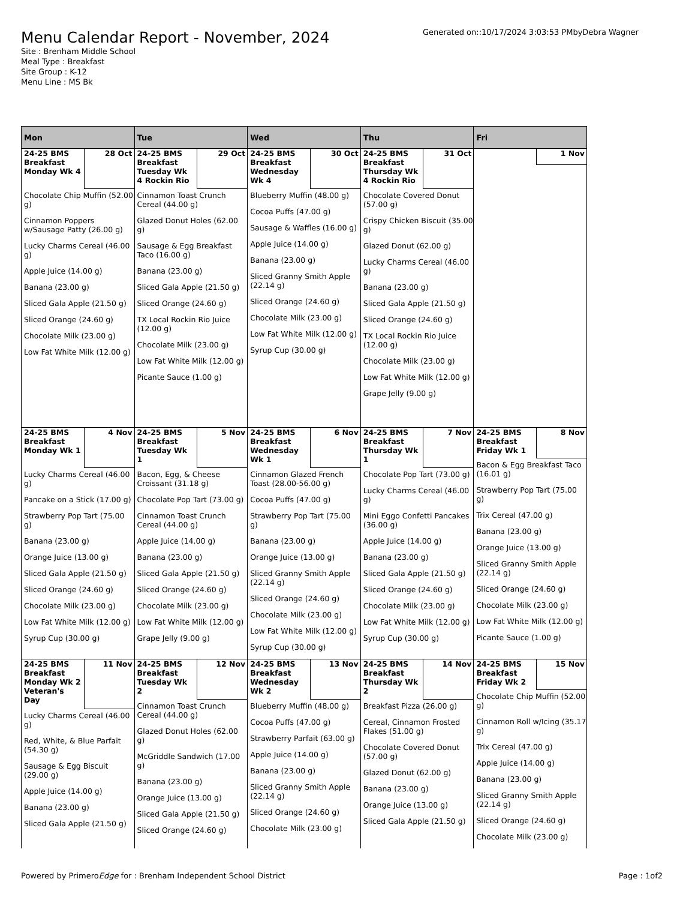Menu Calendar Report - November, 2024
Site : Brenham Middle School
Meal Type : Breakfast
Site Group : K-12
Menu Line : MS Bk
Generated on::10/17/2024 3:03:53 PMbyDebra Wagner
| Mon | Tue | Wed | Thu | Fri |
| --- | --- | --- | --- | --- |
| 24-25 BMS Breakfast Monday Wk 4 28 Oct Chocolate Chip Muffin (52.00 g) Cinnamon Poppers w/Sausage Patty (26.00 g) Lucky Charms Cereal (46.00 g) Apple Juice (14.00 g) Banana (23.00 g) Sliced Gala Apple (21.50 g) Sliced Orange (24.60 g) Chocolate Milk (23.00 g) Low Fat White Milk (12.00 g) | 24-25 BMS Breakfast Tuesday Wk 4 Rockin Rio 29 Oct Cinnamon Toast Crunch Cereal (44.00 g) Glazed Donut Holes (62.00 g) Sausage & Egg Breakfast Taco (16.00 g) Banana (23.00 g) Sliced Gala Apple (21.50 g) Sliced Orange (24.60 g) TX Local Rockin Rio Juice (12.00 g) Chocolate Milk (23.00 g) Low Fat White Milk (12.00 g) Picante Sauce (1.00 g) | 24-25 BMS Breakfast Wednesday Wk 4 30 Oct Blueberry Muffin (48.00 g) Cocoa Puffs (47.00 g) Sausage & Waffles (16.00 g) Apple Juice (14.00 g) Banana (23.00 g) Sliced Granny Smith Apple (22.14 g) Sliced Orange (24.60 g) Chocolate Milk (23.00 g) Low Fat White Milk (12.00 g) Syrup Cup (30.00 g) | 24-25 BMS Breakfast Thursday Wk 4 Rockin Rio 31 Oct Chocolate Covered Donut (57.00 g) Crispy Chicken Biscuit (35.00 g) Glazed Donut (62.00 g) Lucky Charms Cereal (46.00 g) Banana (23.00 g) Sliced Gala Apple (21.50 g) Sliced Orange (24.60 g) TX Local Rockin Rio Juice (12.00 g) Chocolate Milk (23.00 g) Low Fat White Milk (12.00 g) Grape Jelly (9.00 g) | 1 Nov |
| 24-25 BMS Breakfast Monday Wk 1 4 Nov Lucky Charms Cereal (46.00 g) Pancake on a Stick (17.00 g) Strawberry Pop Tart (75.00 g) Banana (23.00 g) Orange Juice (13.00 g) Sliced Gala Apple (21.50 g) Sliced Orange (24.60 g) Chocolate Milk (23.00 g) Low Fat White Milk (12.00 g) Syrup Cup (30.00 g) | 24-25 BMS Breakfast Tuesday Wk 1 5 Nov Bacon, Egg, & Cheese Croissant (31.18 g) Chocolate Pop Tart (73.00 g) Cinnamon Toast Crunch Cereal (44.00 g) Apple Juice (14.00 g) Banana (23.00 g) Sliced Gala Apple (21.50 g) Sliced Orange (24.60 g) Chocolate Milk (23.00 g) Low Fat White Milk (12.00 g) Grape Jelly (9.00 g) | 24-25 BMS Breakfast Wednesday Wk 1 6 Nov Cinnamon Glazed French Toast (28.00-56.00 g) Cocoa Puffs (47.00 g) Strawberry Pop Tart (75.00 g) Banana (23.00 g) Orange Juice (13.00 g) Sliced Granny Smith Apple (22.14 g) Sliced Orange (24.60 g) Chocolate Milk (23.00 g) Low Fat White Milk (12.00 g) Syrup Cup (30.00 g) | 24-25 BMS Breakfast Thursday Wk 1 7 Nov Chocolate Pop Tart (73.00 g) Lucky Charms Cereal (46.00 g) Mini Eggo Confetti Pancakes (36.00 g) Apple Juice (14.00 g) Banana (23.00 g) Sliced Gala Apple (21.50 g) Sliced Orange (24.60 g) Chocolate Milk (23.00 g) Low Fat White Milk (12.00 g) Syrup Cup (30.00 g) | 24-25 BMS Breakfast Friday Wk 1 8 Nov Bacon & Egg Breakfast Taco (16.01 g) Strawberry Pop Tart (75.00 g) Trix Cereal (47.00 g) Banana (23.00 g) Orange Juice (13.00 g) Sliced Granny Smith Apple (22.14 g) Sliced Orange (24.60 g) Chocolate Milk (23.00 g) Low Fat White Milk (12.00 g) Picante Sauce (1.00 g) |
| 24-25 BMS Breakfast Monday Wk 2 Veteran's Day 11 Nov Lucky Charms Cereal (46.00 g) Red, White, & Blue Parfait (54.30 g) Sausage & Egg Biscuit (29.00 g) Apple Juice (14.00 g) Banana (23.00 g) Sliced Gala Apple (21.50 g) | 24-25 BMS Breakfast Tuesday Wk 2 12 Nov Cinnamon Toast Crunch Cereal (44.00 g) Glazed Donut Holes (62.00 g) McGriddle Sandwich (17.00 g) Banana (23.00 g) Orange Juice (13.00 g) Sliced Gala Apple (21.50 g) Sliced Orange (24.60 g) | 24-25 BMS Breakfast Wednesday Wk 2 13 Nov Blueberry Muffin (48.00 g) Cocoa Puffs (47.00 g) Strawberry Parfait (63.00 g) Apple Juice (14.00 g) Banana (23.00 g) Sliced Granny Smith Apple (22.14 g) Sliced Orange (24.60 g) Chocolate Milk (23.00 g) | 24-25 BMS Breakfast Thursday Wk 2 14 Nov Breakfast Pizza (26.00 g) Cereal, Cinnamon Frosted Flakes (51.00 g) Chocolate Covered Donut (57.00 g) Glazed Donut (62.00 g) Banana (23.00 g) Orange Juice (13.00 g) Sliced Gala Apple (21.50 g) | 24-25 BMS Breakfast Friday Wk 2 15 Nov Chocolate Chip Muffin (52.00 g) Cinnamon Roll w/Icing (35.17 g) Trix Cereal (47.00 g) Apple Juice (14.00 g) Banana (23.00 g) Sliced Granny Smith Apple (22.14 g) Sliced Orange (24.60 g) Chocolate Milk (23.00 g) |
Powered by PrimeroEdge for : Brenham Independent School District Page : 1of2